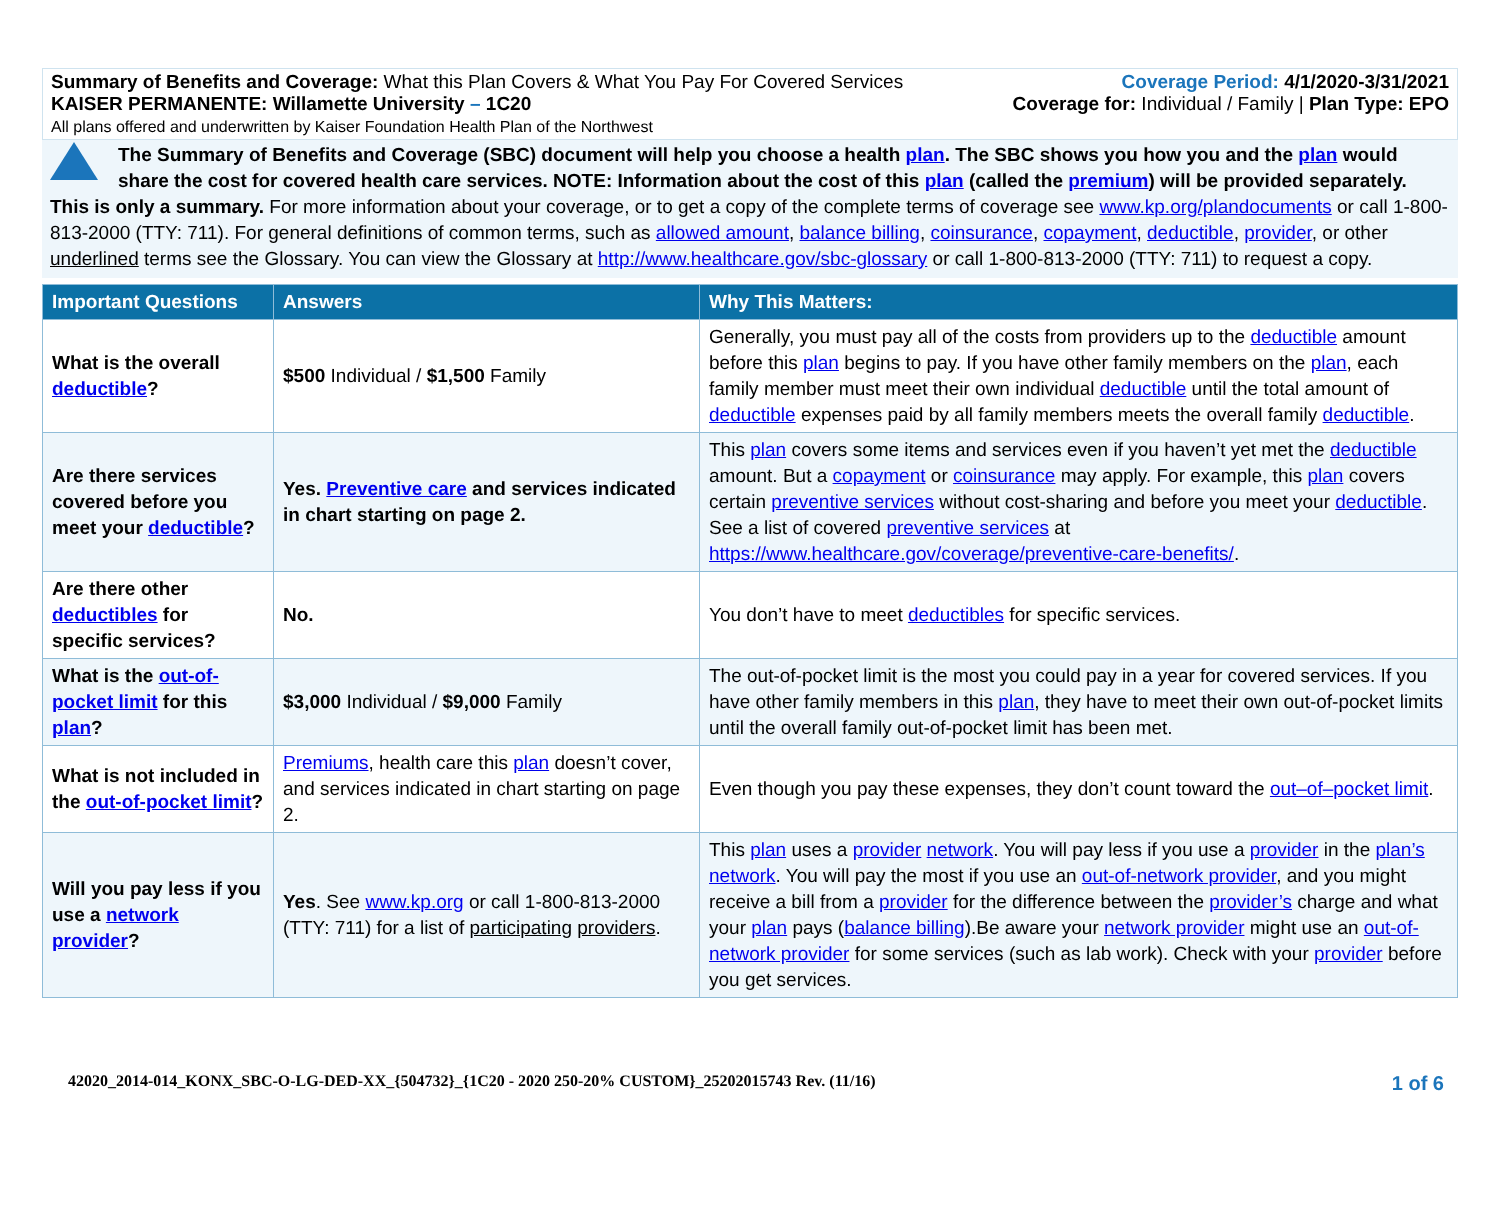Summary of Benefits and Coverage: What this Plan Covers & What You Pay For Covered Services
KAISER PERMANENTE: Willamette University – 1C20
All plans offered and underwritten by Kaiser Foundation Health Plan of the Northwest
Coverage Period: 4/1/2020-3/31/2021
Coverage for: Individual / Family | Plan Type: EPO
The Summary of Benefits and Coverage (SBC) document will help you choose a health plan. The SBC shows you how you and the plan would share the cost for covered health care services. NOTE: Information about the cost of this plan (called the premium) will be provided separately.
This is only a summary. For more information about your coverage, or to get a copy of the complete terms of coverage see www.kp.org/plandocuments or call 1-800-813-2000 (TTY: 711). For general definitions of common terms, such as allowed amount, balance billing, coinsurance, copayment, deductible, provider, or other underlined terms see the Glossary. You can view the Glossary at http://www.healthcare.gov/sbc-glossary or call 1-800-813-2000 (TTY: 711) to request a copy.
| Important Questions | Answers | Why This Matters: |
| --- | --- | --- |
| What is the overall deductible ? | $500 Individual / $1,500 Family | Generally, you must pay all of the costs from providers up to the deductible amount before this plan begins to pay. If you have other family members on the plan , each family member must meet their own individual deductible until the total amount of deductible expenses paid by all family members meets the overall family deductible . |
| Are there services covered before you meet your deductible ? | Yes. Preventive care and services indicated in chart starting on page 2. | This plan covers some items and services even if you haven’t yet met the deductible amount. But a copayment or coinsurance may apply. For example, this plan covers certain preventive services without cost-sharing and before you meet your deductible . See a list of covered preventive services at https://www.healthcare.gov/coverage/preventive-care-benefits/ . |
| Are there other deductibles for specific services? | No. | You don’t have to meet deductibles for specific services. |
| What is the out-of-pocket limit for this plan ? | $3,000 Individual / $9,000 Family | The out-of-pocket limit is the most you could pay in a year for covered services. If you have other family members in this plan , they have to meet their own out-of-pocket limits until the overall family out-of-pocket limit has been met. |
| What is not included in the out-of-pocket limit ? | Premiums , health care this plan doesn’t cover, and services indicated in chart starting on page 2. | Even though you pay these expenses, they don’t count toward the out–of–pocket limit . |
| Will you pay less if you use a network provider ? | Yes . See www.kp.org or call 1-800-813-2000 (TTY: 711) for a list of participating providers . | This plan uses a provider network . You will pay less if you use a provider in the plan’s network . You will pay the most if you use an out-of-network provider , and you might receive a bill from a provider for the difference between the provider’s charge and what your plan pays ( balance billing ).Be aware your network provider might use an out-of-network provider for some services (such as lab work). Check with your provider before you get services. |
42020_2014-014_KONX_SBC-O-LG-DED-XX_{504732}_{1C20 - 2020 250-20% CUSTOM}_25202015743 Rev. (11/16) 1 of 6